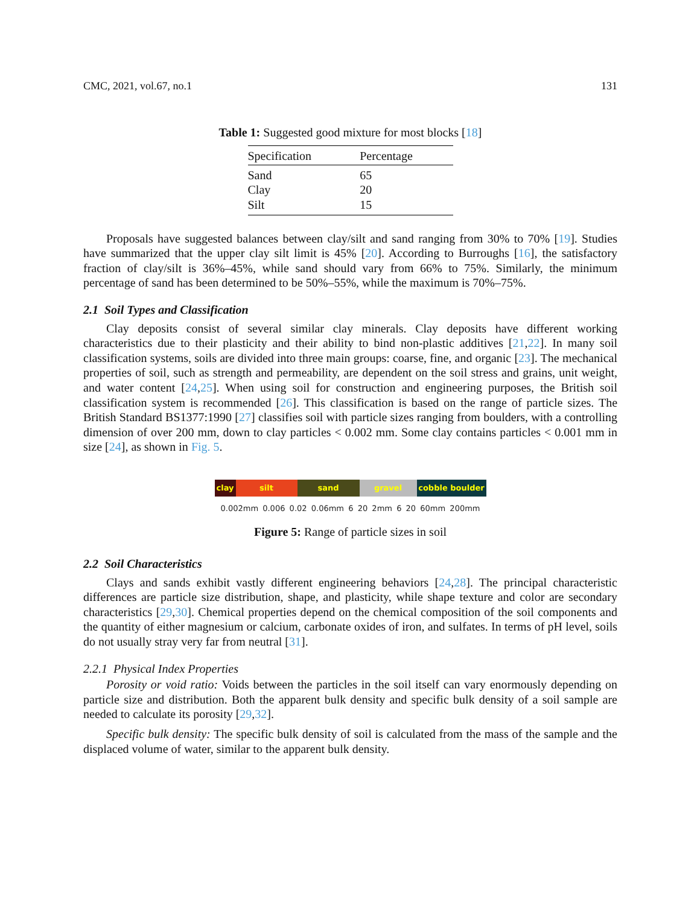CMC, 2021, vol.67, no.1 131
Table 1: Suggested good mixture for most blocks [18]
| Specification | Percentage |
| --- | --- |
| Sand | 65 |
| Clay | 20 |
| Silt | 15 |
Proposals have suggested balances between clay/silt and sand ranging from 30% to 70% [19]. Studies have summarized that the upper clay silt limit is 45% [20]. According to Burroughs [16], the satisfactory fraction of clay/silt is 36%–45%, while sand should vary from 66% to 75%. Similarly, the minimum percentage of sand has been determined to be 50%–55%, while the maximum is 70%–75%.
2.1 Soil Types and Classification
Clay deposits consist of several similar clay minerals. Clay deposits have different working characteristics due to their plasticity and their ability to bind non-plastic additives [21,22]. In many soil classification systems, soils are divided into three main groups: coarse, fine, and organic [23]. The mechanical properties of soil, such as strength and permeability, are dependent on the soil stress and grains, unit weight, and water content [24,25]. When using soil for construction and engineering purposes, the British soil classification system is recommended [26]. This classification is based on the range of particle sizes. The British Standard BS1377:1990 [27] classifies soil with particle sizes ranging from boulders, with a controlling dimension of over 200 mm, down to clay particles < 0.002 mm. Some clay contains particles < 0.001 mm in size [24], as shown in Fig. 5.
clay silt sand gravel cobble boulder
0.002mm 0.006 0.02 0.06mm 6 20 2mm 6 20 60mm 200mm
Figure 5: Range of particle sizes in soil
2.2 Soil Characteristics
Clays and sands exhibit vastly different engineering behaviors [24,28]. The principal characteristic differences are particle size distribution, shape, and plasticity, while shape texture and color are secondary characteristics [29,30]. Chemical properties depend on the chemical composition of the soil components and the quantity of either magnesium or calcium, carbonate oxides of iron, and sulfates. In terms of pH level, soils do not usually stray very far from neutral [31].
2.2.1 Physical Index Properties
Porosity or void ratio: Voids between the particles in the soil itself can vary enormously depending on particle size and distribution. Both the apparent bulk density and specific bulk density of a soil sample are needed to calculate its porosity [29,32].
Specific bulk density: The specific bulk density of soil is calculated from the mass of the sample and the displaced volume of water, similar to the apparent bulk density.